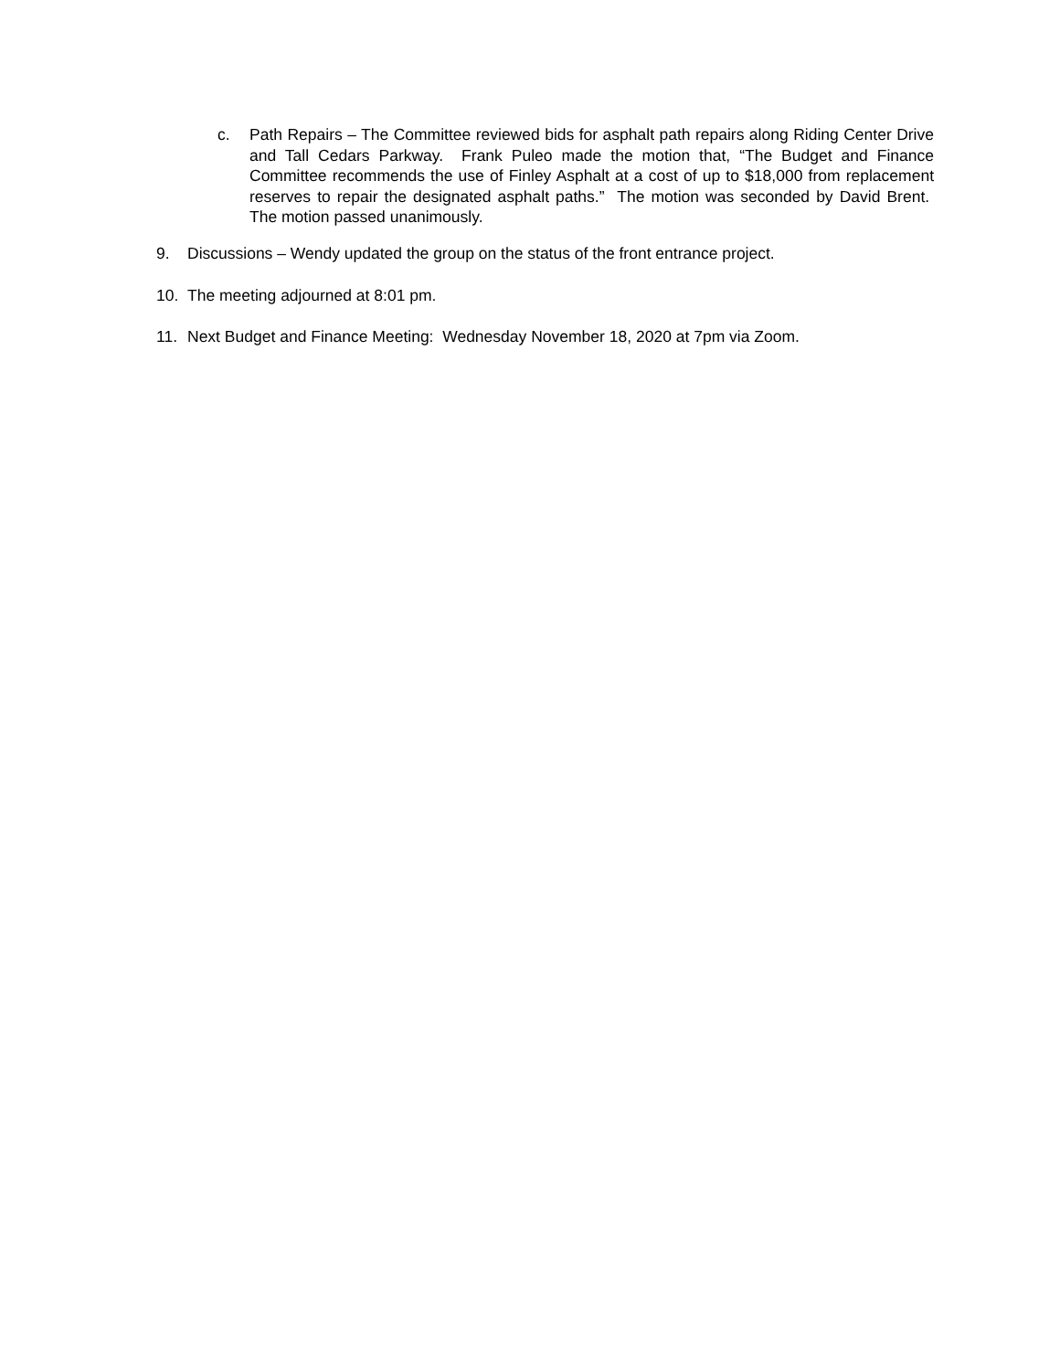c. Path Repairs – The Committee reviewed bids for asphalt path repairs along Riding Center Drive and Tall Cedars Parkway. Frank Puleo made the motion that, “The Budget and Finance Committee recommends the use of Finley Asphalt at a cost of up to $18,000 from replacement reserves to repair the designated asphalt paths.” The motion was seconded by David Brent. The motion passed unanimously.
9. Discussions – Wendy updated the group on the status of the front entrance project.
10. The meeting adjourned at 8:01 pm.
11. Next Budget and Finance Meeting: Wednesday November 18, 2020 at 7pm via Zoom.